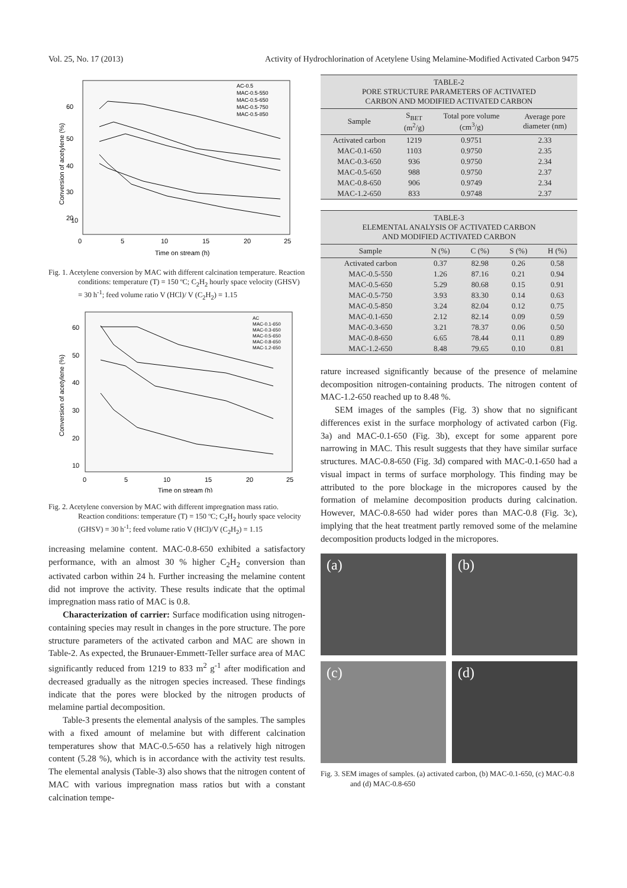Vol. 25, No. 17 (2013) Activity of Hydrochlorination of Acetylene Using Melamine-Modified Activated Carbon 9475
60
50
40
30
20
10
0
5
10
15
20
25
Time on stream (h)
Conversion of acetylene (%)
AC-0.5
MAC-0.5-550
MAC-0.5-650
MAC-0.5-750
MAC-0.5-850
Fig. 1. Acetylene conversion by MAC with different calcination temperature. Reaction conditions: temperature (T) = 150 ºC; C<sub>2</sub>H<sub>2</sub> hourly space velocity (GHSV) = 30 h<sup>-1</sup>; feed volume ratio V (HCl)/ V (C<sub>2</sub>H<sub>2</sub>) = 1.15
60
50
40
30
20
10
0
5
10
15
20
25
Time on stream (h)
Conversion of acetylene (%)
AC
MAC-0.1-650
MAC-0.3-650
MAC-0.5-650
MAC-0.8-650
MAC-1.2-650
Fig. 2. Acetylene conversion by MAC with different impregnation mass ratio. Reaction conditions: temperature (T) = 150 ºC; C<sub>2</sub>H<sub>2</sub> hourly space velocity (GHSV) = 30 h<sup>-1</sup>; feed volume ratio V (HCl)/V (C<sub>2</sub>H<sub>2</sub>) = 1.15
increasing melamine content. MAC-0.8-650 exhibited a satisfactory performance, with an almost 30 % higher C<sub>2</sub>H<sub>2</sub> conversion than activated carbon within 24 h. Further increasing the melamine content did not improve the activity. These results indicate that the optimal impregnation mass ratio of MAC is 0.8.
Characterization of carrier: Surface modification using nitrogen-containing species may result in changes in the pore structure. The pore structure parameters of the activated carbon and MAC are shown in Table-2. As expected, the Brunauer-Emmett-Teller surface area of MAC significantly reduced from 1219 to 833 m<sup>2</sup> g<sup>-1</sup> after modification and decreased gradually as the nitrogen species increased. These findings indicate that the pores were blocked by the nitrogen products of melamine partial decomposition.
Table-3 presents the elemental analysis of the samples. The samples with a fixed amount of melamine but with different calcination temperatures show that MAC-0.5-650 has a relatively high nitrogen content (5.28 %), which is in accordance with the activity test results. The elemental analysis (Table-3) also shows that the nitrogen content of MAC with various impregnation mass ratios but with a constant calcination tempe-
TABLE-2 PORE STRUCTURE PARAMETERS OF ACTIVATED CARBON AND MODIFIED ACTIVATED CARBON
| Sample | S<sub>BET</sub> (m<sup>2</sup>/g) | Total pore volume (cm<sup>3</sup>/g) | Average pore diameter (nm) |
| --- | --- | --- | --- |
| Activated carbon | 1219 | 0.9751 | 2.33 |
| MAC-0.1-650 | 1103 | 0.9750 | 2.35 |
| MAC-0.3-650 | 936 | 0.9750 | 2.34 |
| MAC-0.5-650 | 988 | 0.9750 | 2.37 |
| MAC-0.8-650 | 906 | 0.9749 | 2.34 |
| MAC-1.2-650 | 833 | 0.9748 | 2.37 |
TABLE-3 ELEMENTAL ANALYSIS OF ACTIVATED CARBON AND MODIFIED ACTIVATED CARBON
| Sample | N (%) | C (%) | S (%) | H (%) |
| --- | --- | --- | --- | --- |
| Activated carbon | 0.37 | 82.98 | 0.26 | 0.58 |
| MAC-0.5-550 | 1.26 | 87.16 | 0.21 | 0.94 |
| MAC-0.5-650 | 5.29 | 80.68 | 0.15 | 0.91 |
| MAC-0.5-750 | 3.93 | 83.30 | 0.14 | 0.63 |
| MAC-0.5-850 | 3.24 | 82.04 | 0.12 | 0.75 |
| MAC-0.1-650 | 2.12 | 82.14 | 0.09 | 0.59 |
| MAC-0.3-650 | 3.21 | 78.37 | 0.06 | 0.50 |
| MAC-0.8-650 | 6.65 | 78.44 | 0.11 | 0.89 |
| MAC-1.2-650 | 8.48 | 79.65 | 0.10 | 0.81 |
rature increased significantly because of the presence of melamine decomposition nitrogen-containing products. The nitrogen content of MAC-1.2-650 reached up to 8.48 %.
SEM images of the samples (Fig. 3) show that no significant differences exist in the surface morphology of activated carbon (Fig. 3a) and MAC-0.1-650 (Fig. 3b), except for some apparent pore narrowing in MAC. This result suggests that they have similar surface structures. MAC-0.8-650 (Fig. 3d) compared with MAC-0.1-650 had a visual impact in terms of surface morphology. This finding may be attributed to the pore blockage in the micropores caused by the formation of melamine decomposition products during calcination. However, MAC-0.8-650 had wider pores than MAC-0.8 (Fig. 3c), implying that the heat treatment partly removed some of the melamine decomposition products lodged in the micropores.
(a)
(b)
(c)
(d)
Fig. 3. SEM images of samples. (a) activated carbon, (b) MAC-0.1-650, (c) MAC-0.8 and (d) MAC-0.8-650